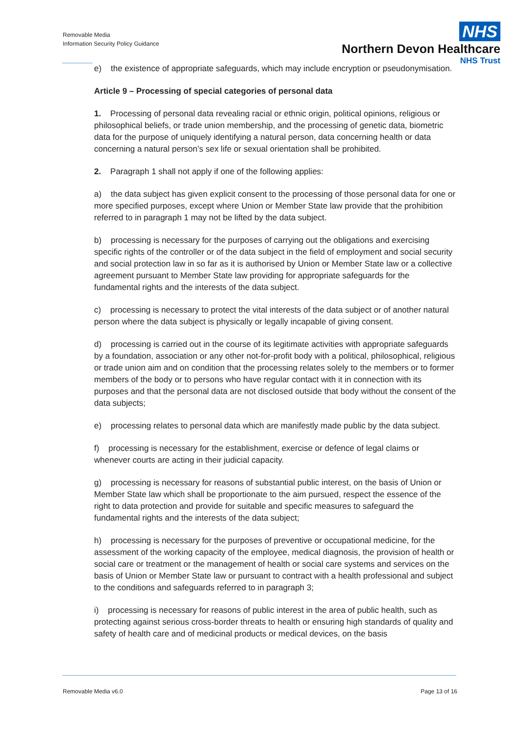Removable Media
Information Security Policy Guidance
NHS
Northern Devon Healthcare
NHS Trust
e) the existence of appropriate safeguards, which may include encryption or pseudonymisation.
Article 9 – Processing of special categories of personal data
1. Processing of personal data revealing racial or ethnic origin, political opinions, religious or philosophical beliefs, or trade union membership, and the processing of genetic data, biometric data for the purpose of uniquely identifying a natural person, data concerning health or data concerning a natural person’s sex life or sexual orientation shall be prohibited.
2. Paragraph 1 shall not apply if one of the following applies:
a) the data subject has given explicit consent to the processing of those personal data for one or more specified purposes, except where Union or Member State law provide that the prohibition referred to in paragraph 1 may not be lifted by the data subject.
b) processing is necessary for the purposes of carrying out the obligations and exercising specific rights of the controller or of the data subject in the field of employment and social security and social protection law in so far as it is authorised by Union or Member State law or a collective agreement pursuant to Member State law providing for appropriate safeguards for the fundamental rights and the interests of the data subject.
c) processing is necessary to protect the vital interests of the data subject or of another natural person where the data subject is physically or legally incapable of giving consent.
d) processing is carried out in the course of its legitimate activities with appropriate safeguards by a foundation, association or any other not-for-profit body with a political, philosophical, religious or trade union aim and on condition that the processing relates solely to the members or to former members of the body or to persons who have regular contact with it in connection with its purposes and that the personal data are not disclosed outside that body without the consent of the data subjects;
e) processing relates to personal data which are manifestly made public by the data subject.
f) processing is necessary for the establishment, exercise or defence of legal claims or whenever courts are acting in their judicial capacity.
g) processing is necessary for reasons of substantial public interest, on the basis of Union or Member State law which shall be proportionate to the aim pursued, respect the essence of the right to data protection and provide for suitable and specific measures to safeguard the fundamental rights and the interests of the data subject;
h) processing is necessary for the purposes of preventive or occupational medicine, for the assessment of the working capacity of the employee, medical diagnosis, the provision of health or social care or treatment or the management of health or social care systems and services on the basis of Union or Member State law or pursuant to contract with a health professional and subject to the conditions and safeguards referred to in paragraph 3;
i) processing is necessary for reasons of public interest in the area of public health, such as protecting against serious cross-border threats to health or ensuring high standards of quality and safety of health care and of medicinal products or medical devices, on the basis
Removable Media v6.0 Page 13 of 16